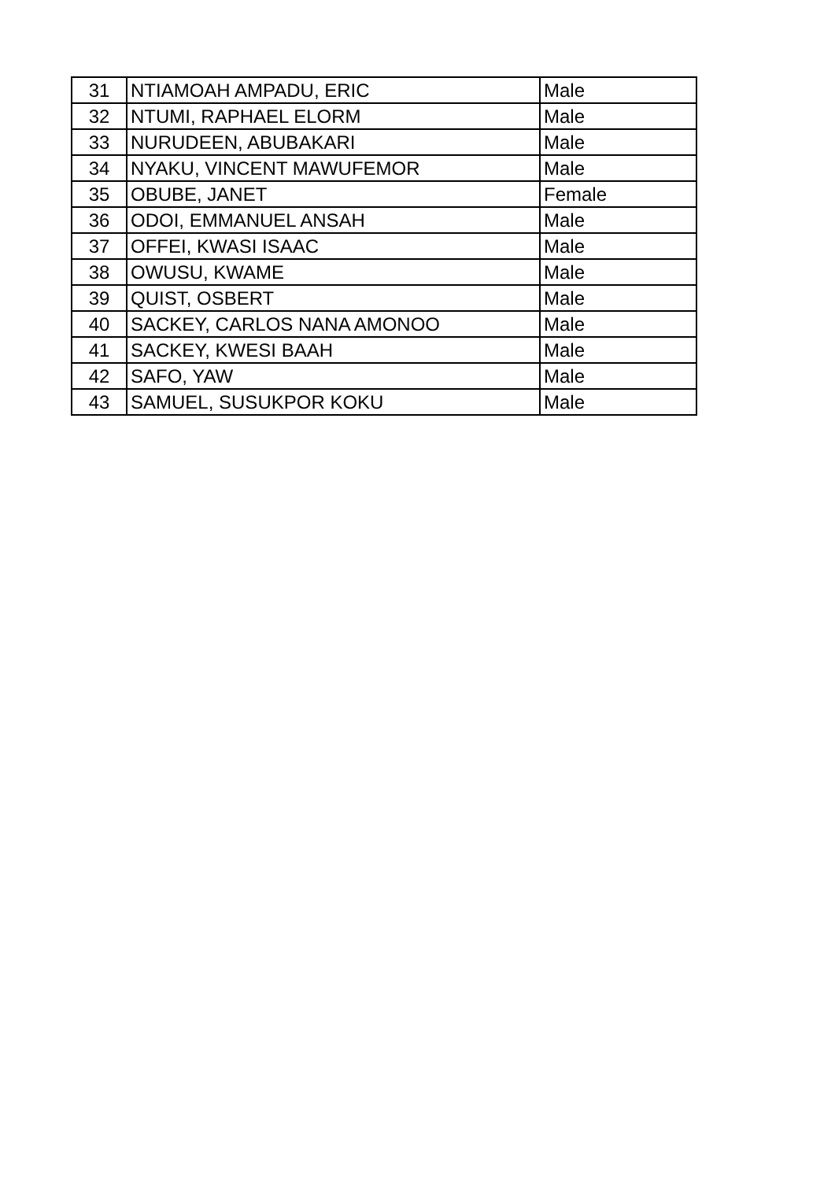| 31 | NTIAMOAH AMPADU, ERIC | Male |
| 32 | NTUMI, RAPHAEL ELORM | Male |
| 33 | NURUDEEN, ABUBAKARI | Male |
| 34 | NYAKU, VINCENT MAWUFEMOR | Male |
| 35 | OBUBE, JANET | Female |
| 36 | ODOI, EMMANUEL ANSAH | Male |
| 37 | OFFEI, KWASI ISAAC | Male |
| 38 | OWUSU, KWAME | Male |
| 39 | QUIST, OSBERT | Male |
| 40 | SACKEY, CARLOS NANA AMONOO | Male |
| 41 | SACKEY, KWESI BAAH | Male |
| 42 | SAFO, YAW | Male |
| 43 | SAMUEL, SUSUKPOR KOKU | Male |